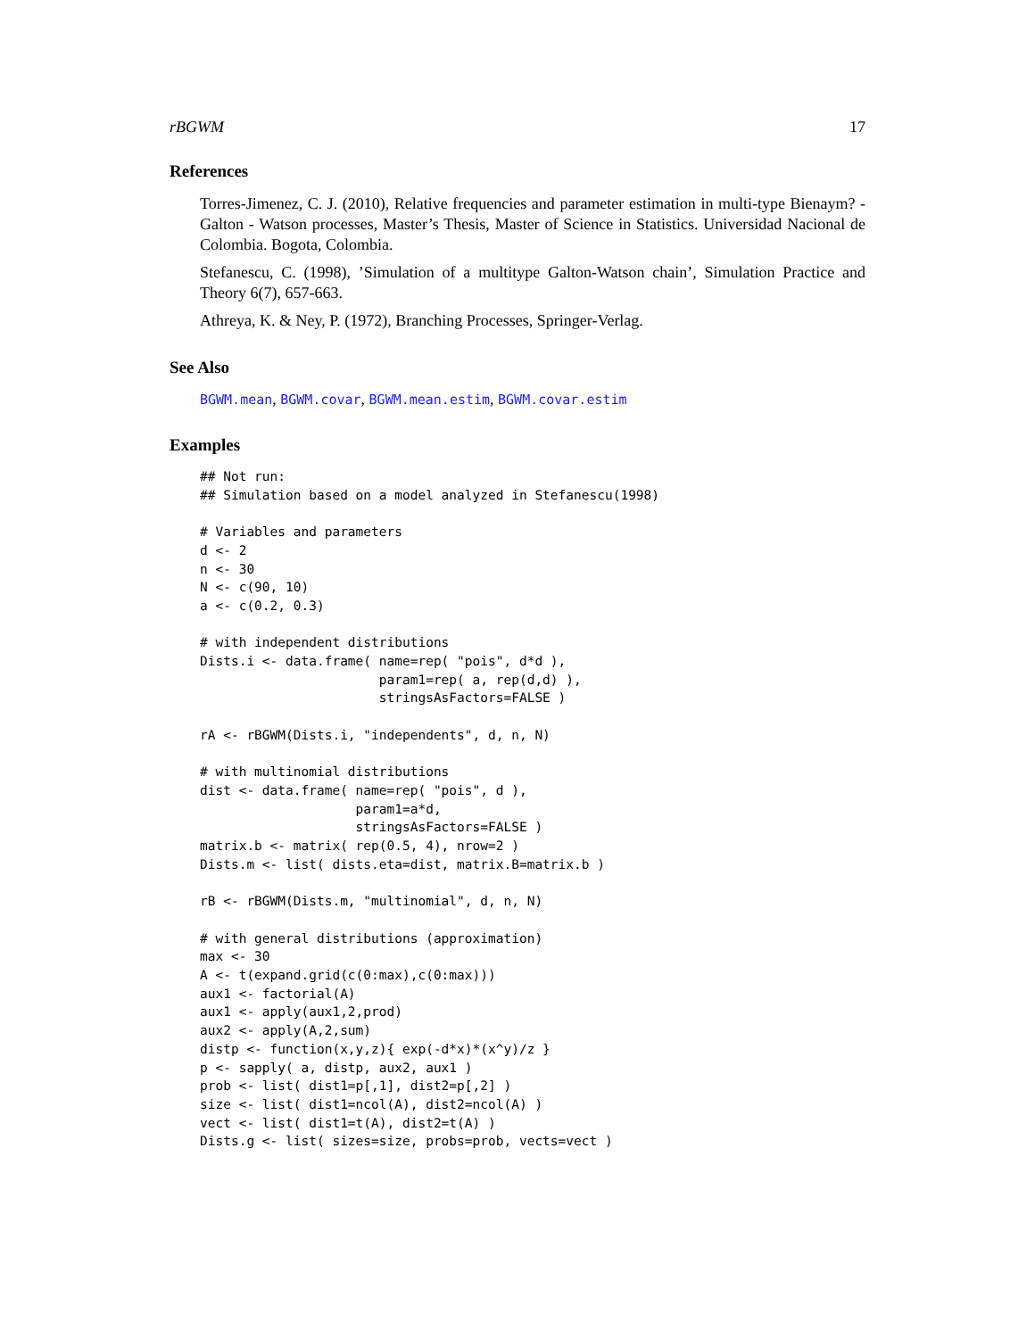rBGWM 17
References
Torres-Jimenez, C. J. (2010), Relative frequencies and parameter estimation in multi-type Bienaym? - Galton - Watson processes, Master’s Thesis, Master of Science in Statistics. Universidad Nacional de Colombia. Bogota, Colombia.
Stefanescu, C. (1998), ’Simulation of a multitype Galton-Watson chain’, Simulation Practice and Theory 6(7), 657-663.
Athreya, K. & Ney, P. (1972), Branching Processes, Springer-Verlag.
See Also
BGWM.mean, BGWM.covar, BGWM.mean.estim, BGWM.covar.estim
Examples
## Not run:
## Simulation based on a model analyzed in Stefanescu(1998)

# Variables and parameters
d <- 2
n <- 30
N <- c(90, 10)
a <- c(0.2, 0.3)

# with independent distributions
Dists.i <- data.frame( name=rep( "pois", d*d ),
                       param1=rep( a, rep(d,d) ),
                       stringsAsFactors=FALSE )

rA <- rBGWM(Dists.i, "independents", d, n, N)

# with multinomial distributions
dist <- data.frame( name=rep( "pois", d ),
                    param1=a*d,
                    stringsAsFactors=FALSE )
matrix.b <- matrix( rep(0.5, 4), nrow=2 )
Dists.m <- list( dists.eta=dist, matrix.B=matrix.b )

rB <- rBGWM(Dists.m, "multinomial", d, n, N)

# with general distributions (approximation)
max <- 30
A <- t(expand.grid(c(0:max),c(0:max)))
aux1 <- factorial(A)
aux1 <- apply(aux1,2,prod)
aux2 <- apply(A,2,sum)
distp <- function(x,y,z){ exp(-d*x)*(x^y)/z }
p <- sapply( a, distp, aux2, aux1 )
prob <- list( dist1=p[,1], dist2=p[,2] )
size <- list( dist1=ncol(A), dist2=ncol(A) )
vect <- list( dist1=t(A), dist2=t(A) )
Dists.g <- list( sizes=size, probs=prob, vects=vect )